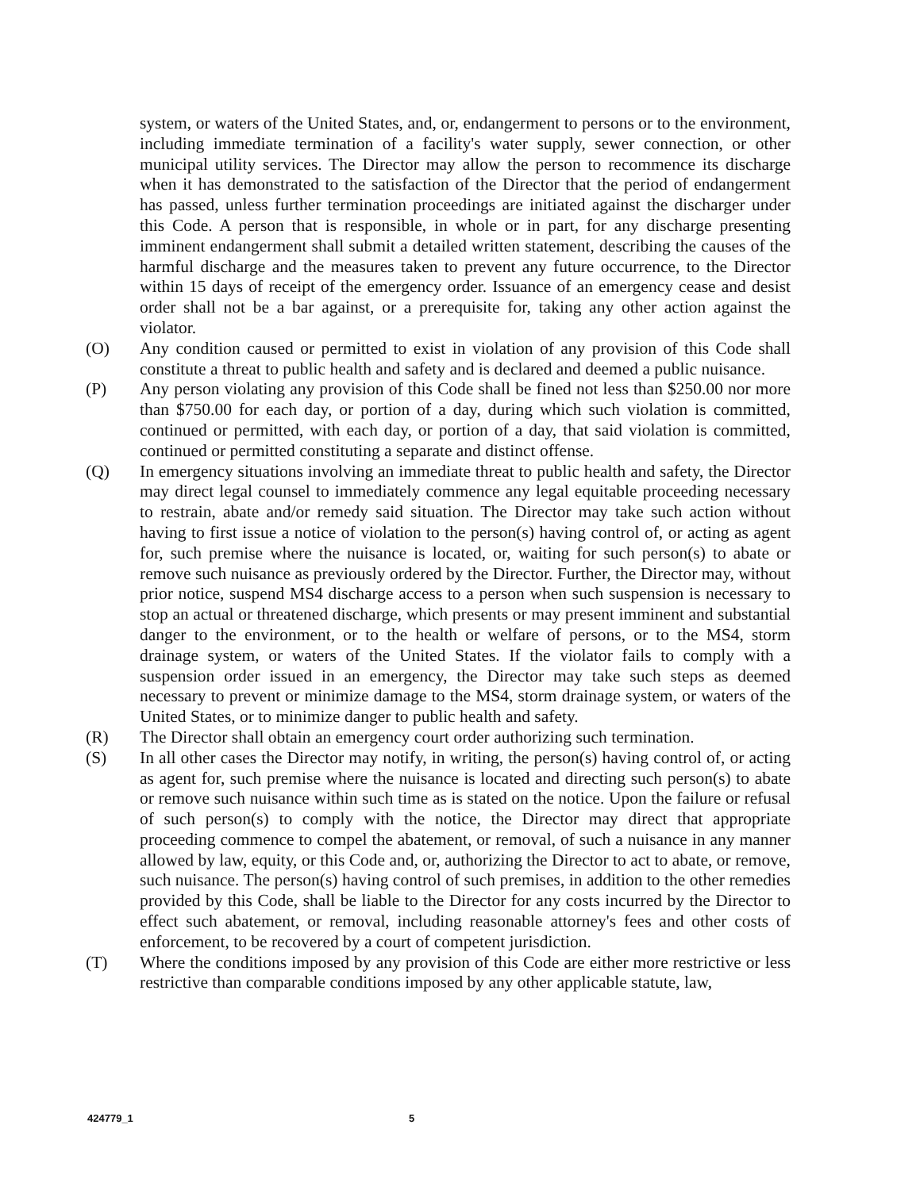system, or waters of the United States, and, or, endangerment to persons or to the environment, including immediate termination of a facility's water supply, sewer connection, or other municipal utility services. The Director may allow the person to recommence its discharge when it has demonstrated to the satisfaction of the Director that the period of endangerment has passed, unless further termination proceedings are initiated against the discharger under this Code. A person that is responsible, in whole or in part, for any discharge presenting imminent endangerment shall submit a detailed written statement, describing the causes of the harmful discharge and the measures taken to prevent any future occurrence, to the Director within 15 days of receipt of the emergency order. Issuance of an emergency cease and desist order shall not be a bar against, or a prerequisite for, taking any other action against the violator.
(O) Any condition caused or permitted to exist in violation of any provision of this Code shall constitute a threat to public health and safety and is declared and deemed a public nuisance.
(P) Any person violating any provision of this Code shall be fined not less than $250.00 nor more than $750.00 for each day, or portion of a day, during which such violation is committed, continued or permitted, with each day, or portion of a day, that said violation is committed, continued or permitted constituting a separate and distinct offense.
(Q) In emergency situations involving an immediate threat to public health and safety, the Director may direct legal counsel to immediately commence any legal equitable proceeding necessary to restrain, abate and/or remedy said situation. The Director may take such action without having to first issue a notice of violation to the person(s) having control of, or acting as agent for, such premise where the nuisance is located, or, waiting for such person(s) to abate or remove such nuisance as previously ordered by the Director. Further, the Director may, without prior notice, suspend MS4 discharge access to a person when such suspension is necessary to stop an actual or threatened discharge, which presents or may present imminent and substantial danger to the environment, or to the health or welfare of persons, or to the MS4, storm drainage system, or waters of the United States. If the violator fails to comply with a suspension order issued in an emergency, the Director may take such steps as deemed necessary to prevent or minimize damage to the MS4, storm drainage system, or waters of the United States, or to minimize danger to public health and safety.
(R) The Director shall obtain an emergency court order authorizing such termination.
(S) In all other cases the Director may notify, in writing, the person(s) having control of, or acting as agent for, such premise where the nuisance is located and directing such person(s) to abate or remove such nuisance within such time as is stated on the notice. Upon the failure or refusal of such person(s) to comply with the notice, the Director may direct that appropriate proceeding commence to compel the abatement, or removal, of such a nuisance in any manner allowed by law, equity, or this Code and, or, authorizing the Director to act to abate, or remove, such nuisance. The person(s) having control of such premises, in addition to the other remedies provided by this Code, shall be liable to the Director for any costs incurred by the Director to effect such abatement, or removal, including reasonable attorney's fees and other costs of enforcement, to be recovered by a court of competent jurisdiction.
(T) Where the conditions imposed by any provision of this Code are either more restrictive or less restrictive than comparable conditions imposed by any other applicable statute, law,
424779_1 5